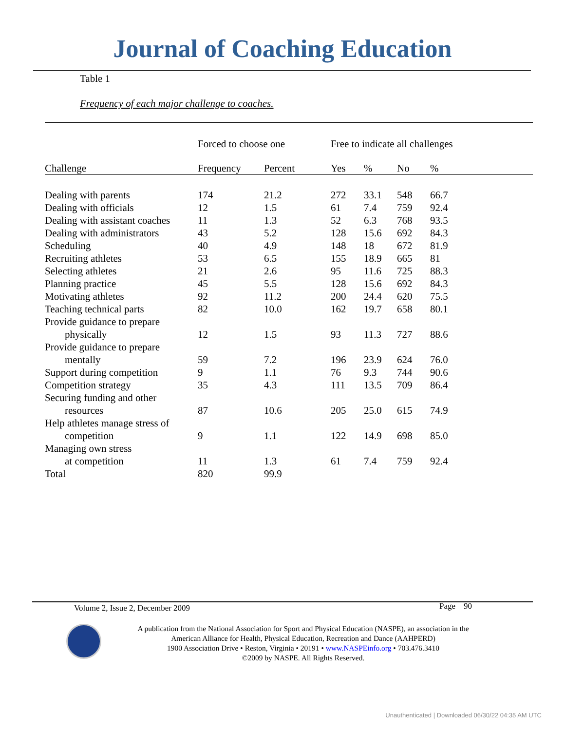Journal of Coaching Education
Table 1
Frequency of each major challenge to coaches.
| | Forced to choose one | | Free to indicate all challenges | | | |
| --- | --- | --- | --- | --- | --- | --- |
| Challenge | Frequency | Percent | Yes | % | No | % |
| Dealing with parents | 174 | 21.2 | 272 | 33.1 | 548 | 66.7 |
| Dealing with officials | 12 | 1.5 | 61 | 7.4 | 759 | 92.4 |
| Dealing with assistant coaches | 11 | 1.3 | 52 | 6.3 | 768 | 93.5 |
| Dealing with administrators | 43 | 5.2 | 128 | 15.6 | 692 | 84.3 |
| Scheduling | 40 | 4.9 | 148 | 18 | 672 | 81.9 |
| Recruiting athletes | 53 | 6.5 | 155 | 18.9 | 665 | 81 |
| Selecting athletes | 21 | 2.6 | 95 | 11.6 | 725 | 88.3 |
| Planning practice | 45 | 5.5 | 128 | 15.6 | 692 | 84.3 |
| Motivating athletes | 92 | 11.2 | 200 | 24.4 | 620 | 75.5 |
| Teaching technical parts | 82 | 10.0 | 162 | 19.7 | 658 | 80.1 |
| Provide guidance to prepare physically | 12 | 1.5 | 93 | 11.3 | 727 | 88.6 |
| Provide guidance to prepare mentally | 59 | 7.2 | 196 | 23.9 | 624 | 76.0 |
| Support during competition | 9 | 1.1 | 76 | 9.3 | 744 | 90.6 |
| Competition strategy | 35 | 4.3 | 111 | 13.5 | 709 | 86.4 |
| Securing funding and other resources | 87 | 10.6 | 205 | 25.0 | 615 | 74.9 |
| Help athletes manage stress of competition | 9 | 1.1 | 122 | 14.9 | 698 | 85.0 |
| Managing own stress at competition | 11 | 1.3 | 61 | 7.4 | 759 | 92.4 |
| Total | 820 | 99.9 | | | | |
Volume 2, Issue 2, December 2009 Page 90
A publication from the National Association for Sport and Physical Education (NASPE), an association in the
American Alliance for Health, Physical Education, Recreation and Dance (AAHPERD)
1900 Association Drive • Reston, Virginia • 20191 • www.NASPEinfo.org • 703.476.3410
©2009 by NASPE. All Rights Reserved.
Unauthenticated | Downloaded 06/30/22 04:35 AM UTC